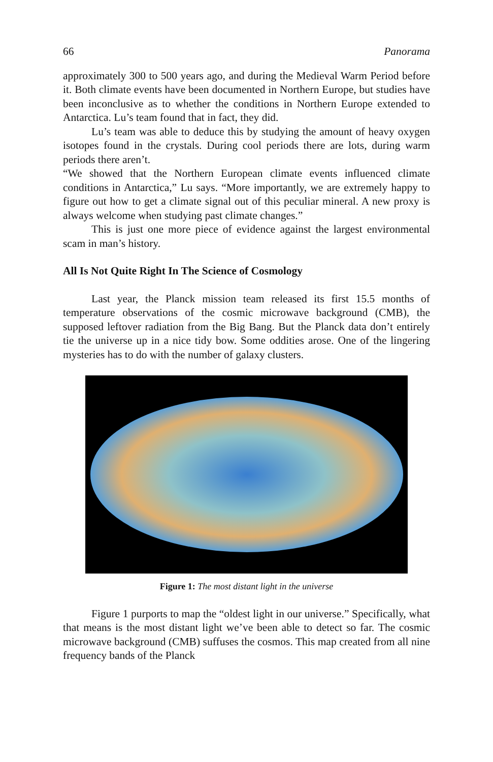66 Panorama
approximately 300 to 500 years ago, and during the Medieval Warm Period before it. Both climate events have been documented in Northern Europe, but studies have been inconclusive as to whether the conditions in Northern Europe extended to Antarctica. Lu’s team found that in fact, they did.
Lu’s team was able to deduce this by studying the amount of heavy oxygen isotopes found in the crystals. During cool periods there are lots, during warm periods there aren’t.
“We showed that the Northern European climate events influenced climate conditions in Antarctica,” Lu says. “More importantly, we are extremely happy to figure out how to get a climate signal out of this peculiar mineral. A new proxy is always welcome when studying past climate changes.”
This is just one more piece of evidence against the largest environmental scam in man’s history.
All Is Not Quite Right In The Science of Cosmology
Last year, the Planck mission team released its first 15.5 months of temperature observations of the cosmic microwave background (CMB), the supposed leftover radiation from the Big Bang. But the Planck data don’t entirely tie the universe up in a nice tidy bow. Some oddities arose. One of the lingering mysteries has to do with the number of galaxy clusters.
Figure 1: The most distant light in the universe
Figure 1 purports to map the “oldest light in our universe.” Specifically, what that means is the most distant light we’ve been able to detect so far. The cosmic microwave background (CMB) suffuses the cosmos. This map created from all nine frequency bands of the Planck